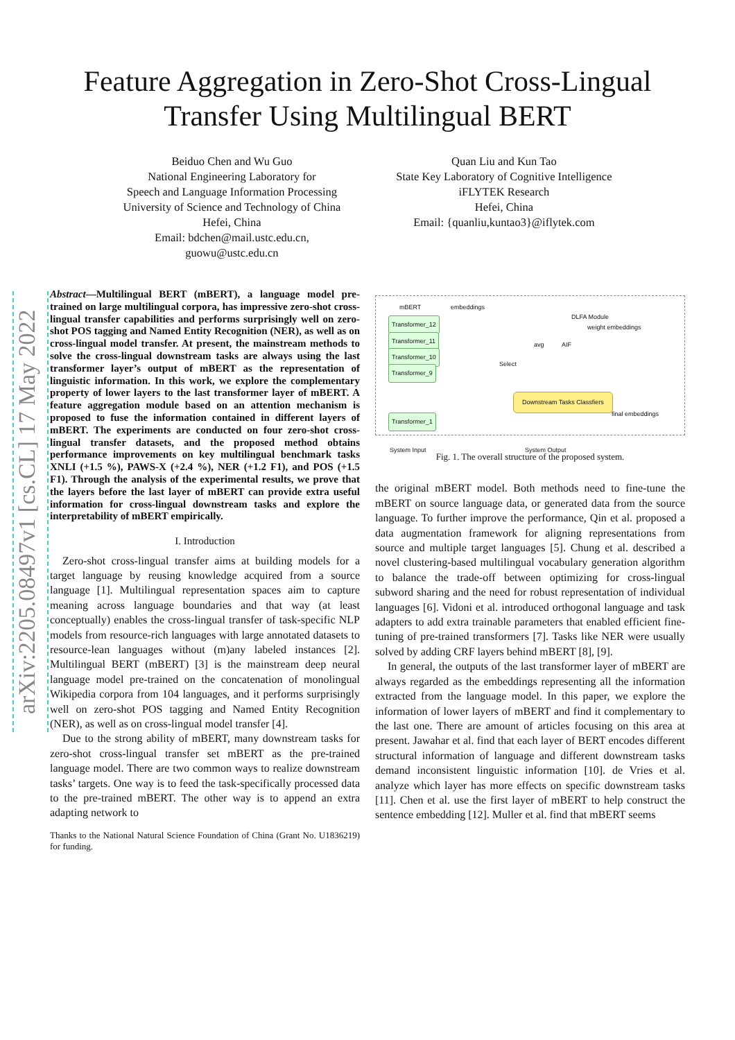arXiv:2205.08497v1 [cs.CL] 17 May 2022
Feature Aggregation in Zero-Shot Cross-Lingual
Transfer Using Multilingual BERT
Beiduo Chen and Wu Guo
National Engineering Laboratory for
Speech and Language Information Processing
University of Science and Technology of China
Hefei, China
Email: bdchen@mail.ustc.edu.cn,
guowu@ustc.edu.cn
Quan Liu and Kun Tao
State Key Laboratory of Cognitive Intelligence
iFLYTEK Research
Hefei, China
Email: {quanliu,kuntao3}@iflytek.com
Abstract—Multilingual BERT (mBERT), a language model pre-trained on large multilingual corpora, has impressive zero-shot cross-lingual transfer capabilities and performs surprisingly well on zero-shot POS tagging and Named Entity Recognition (NER), as well as on cross-lingual model transfer. At present, the mainstream methods to solve the cross-lingual downstream tasks are always using the last transformer layer’s output of mBERT as the representation of linguistic information. In this work, we explore the complementary property of lower layers to the last transformer layer of mBERT. A feature aggregation module based on an attention mechanism is proposed to fuse the information contained in different layers of mBERT. The experiments are conducted on four zero-shot cross-lingual transfer datasets, and the proposed method obtains performance improvements on key multilingual benchmark tasks XNLI (+1.5 %), PAWS-X (+2.4 %), NER (+1.2 F1), and POS (+1.5 F1). Through the analysis of the experimental results, we prove that the layers before the last layer of mBERT can provide extra useful information for cross-lingual downstream tasks and explore the interpretability of mBERT empirically.
I. Introduction
Zero-shot cross-lingual transfer aims at building models for a target language by reusing knowledge acquired from a source language [1]. Multilingual representation spaces aim to capture meaning across language boundaries and that way (at least conceptually) enables the cross-lingual transfer of task-specific NLP models from resource-rich languages with large annotated datasets to resource-lean languages without (m)any labeled instances [2]. Multilingual BERT (mBERT) [3] is the mainstream deep neural language model pre-trained on the concatenation of monolingual Wikipedia corpora from 104 languages, and it performs surprisingly well on zero-shot POS tagging and Named Entity Recognition (NER), as well as on cross-lingual model transfer [4].
Due to the strong ability of mBERT, many downstream tasks for zero-shot cross-lingual transfer set mBERT as the pre-trained language model. There are two common ways to realize downstream tasks’ targets. One way is to feed the task-specifically processed data to the pre-trained mBERT. The other way is to append an extra adapting network to
Thanks to the National Natural Science Foundation of China (Grant No. U1836219) for funding.
mBERT embeddings
DLFA Module
Transformer_12
Transformer_11
Transformer_10
Transformer_9
Transformer_1
Select
avg AIF
weight embeddings
Downstream Tasks Classfiers
final embeddings
System Input System Output
Fig. 1. The overall structure of the proposed system.
the original mBERT model. Both methods need to fine-tune the mBERT on source language data, or generated data from the source language. To further improve the performance, Qin et al. proposed a data augmentation framework for aligning representations from source and multiple target languages [5]. Chung et al. described a novel clustering-based multilingual vocabulary generation algorithm to balance the trade-off between optimizing for cross-lingual subword sharing and the need for robust representation of individual languages [6]. Vidoni et al. introduced orthogonal language and task adapters to add extra trainable parameters that enabled efficient fine-tuning of pre-trained transformers [7]. Tasks like NER were usually solved by adding CRF layers behind mBERT [8], [9].
In general, the outputs of the last transformer layer of mBERT are always regarded as the embeddings representing all the information extracted from the language model. In this paper, we explore the information of lower layers of mBERT and find it complementary to the last one. There are amount of articles focusing on this area at present. Jawahar et al. find that each layer of BERT encodes different structural information of language and different downstream tasks demand inconsistent linguistic information [10]. de Vries et al. analyze which layer has more effects on specific downstream tasks [11]. Chen et al. use the first layer of mBERT to help construct the sentence embedding [12]. Muller et al. find that mBERT seems